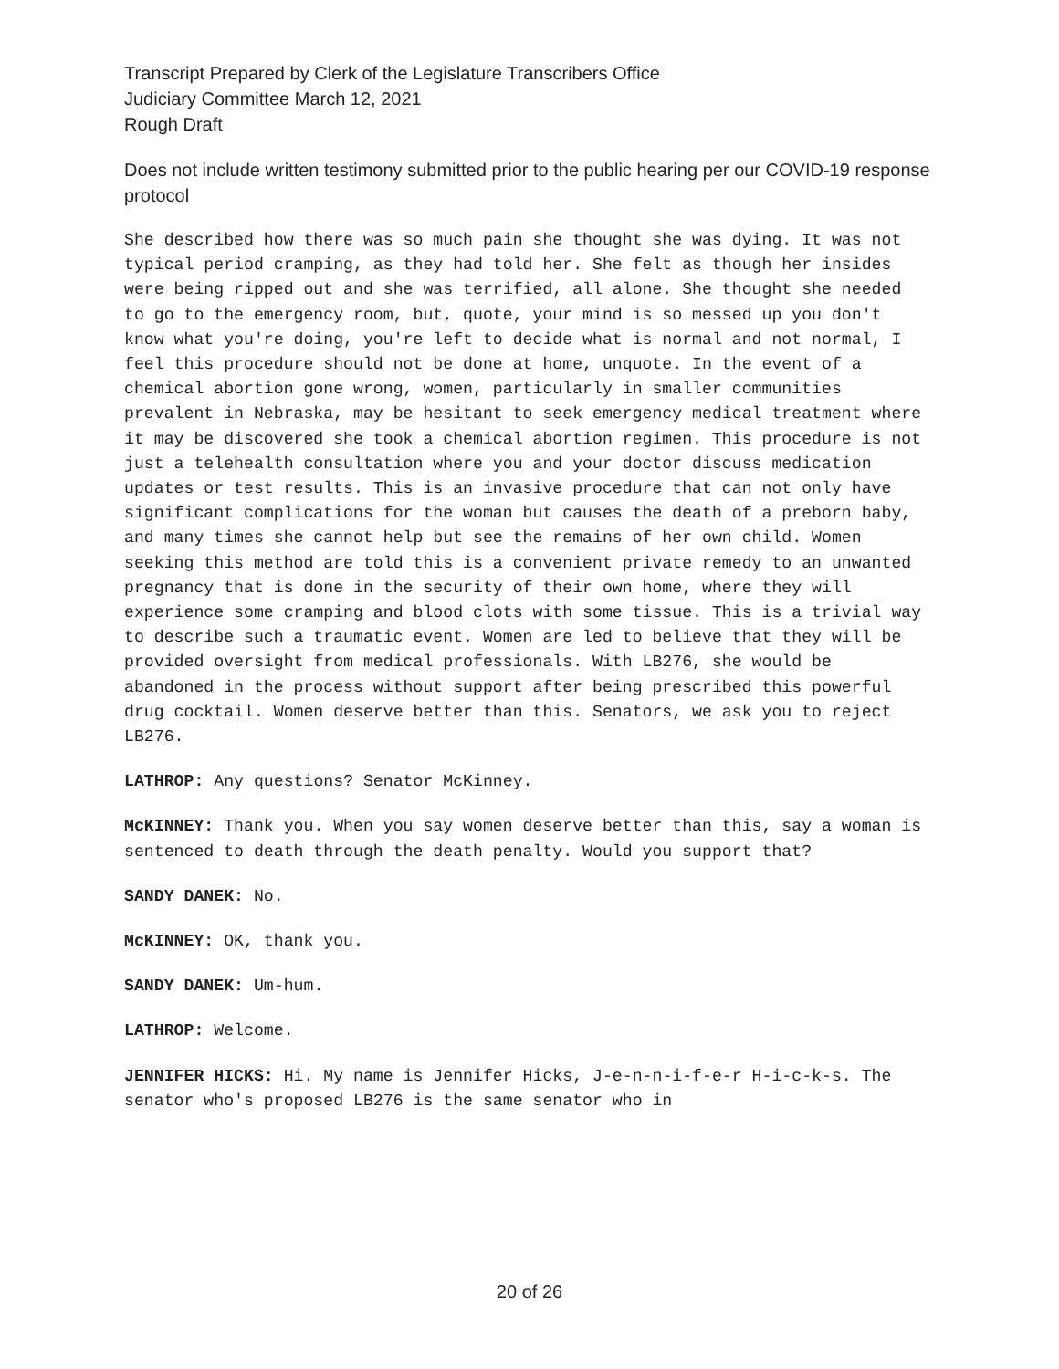Transcript Prepared by Clerk of the Legislature Transcribers Office
Judiciary Committee March 12, 2021
Rough Draft
Does not include written testimony submitted prior to the public hearing per our COVID-19 response protocol
She described how there was so much pain she thought she was dying. It was not typical period cramping, as they had told her. She felt as though her insides were being ripped out and she was terrified, all alone. She thought she needed to go to the emergency room, but, quote, your mind is so messed up you don't know what you're doing, you're left to decide what is normal and not normal, I feel this procedure should not be done at home, unquote. In the event of a chemical abortion gone wrong, women, particularly in smaller communities prevalent in Nebraska, may be hesitant to seek emergency medical treatment where it may be discovered she took a chemical abortion regimen. This procedure is not just a telehealth consultation where you and your doctor discuss medication updates or test results. This is an invasive procedure that can not only have significant complications for the woman but causes the death of a preborn baby, and many times she cannot help but see the remains of her own child. Women seeking this method are told this is a convenient private remedy to an unwanted pregnancy that is done in the security of their own home, where they will experience some cramping and blood clots with some tissue. This is a trivial way to describe such a traumatic event. Women are led to believe that they will be provided oversight from medical professionals. With LB276, she would be abandoned in the process without support after being prescribed this powerful drug cocktail. Women deserve better than this. Senators, we ask you to reject LB276.
LATHROP: Any questions? Senator McKinney.
McKINNEY: Thank you. When you say women deserve better than this, say a woman is sentenced to death through the death penalty. Would you support that?
SANDY DANEK: No.
McKINNEY: OK, thank you.
SANDY DANEK: Um-hum.
LATHROP: Welcome.
JENNIFER HICKS: Hi. My name is Jennifer Hicks, J-e-n-n-i-f-e-r H-i-c-k-s. The senator who's proposed LB276 is the same senator who in
20 of 26